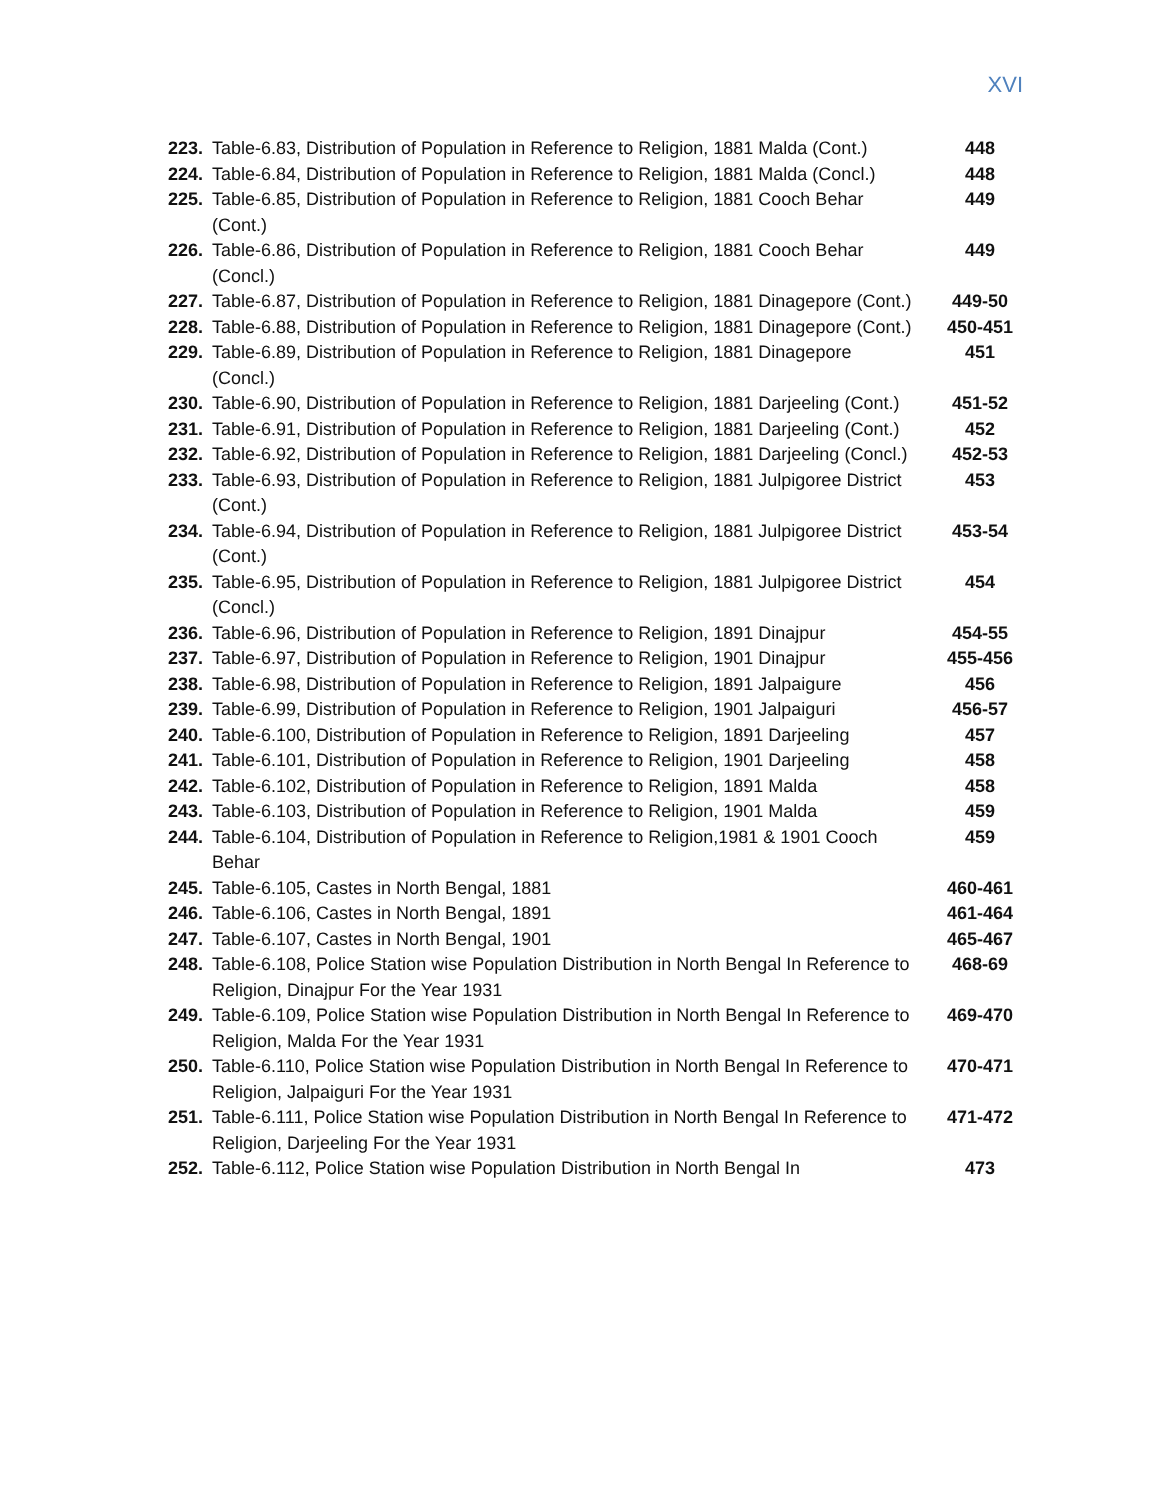XVI
| 223. | Table-6.83, Distribution of Population in Reference to Religion, 1881 Malda (Cont.) | 448 |
| 224. | Table-6.84, Distribution of Population in Reference to Religion, 1881 Malda (Concl.) | 448 |
| 225. | Table-6.85, Distribution of Population in Reference to Religion, 1881 Cooch Behar (Cont.) | 449 |
| 226. | Table-6.86, Distribution of Population in Reference to Religion, 1881 Cooch Behar (Concl.) | 449 |
| 227. | Table-6.87, Distribution of Population in Reference to Religion, 1881 Dinagepore (Cont.) | 449-50 |
| 228. | Table-6.88, Distribution of Population in Reference to Religion, 1881 Dinagepore (Cont.) | 450-451 |
| 229. | Table-6.89, Distribution of Population in Reference to Religion, 1881 Dinagepore (Concl.) | 451 |
| 230. | Table-6.90, Distribution of Population in Reference to Religion, 1881 Darjeeling (Cont.) | 451-52 |
| 231. | Table-6.91, Distribution of Population in Reference to Religion, 1881 Darjeeling (Cont.) | 452 |
| 232. | Table-6.92, Distribution of Population in Reference to Religion, 1881 Darjeeling (Concl.) | 452-53 |
| 233. | Table-6.93, Distribution of Population in Reference to Religion, 1881 Julpigoree District (Cont.) | 453 |
| 234. | Table-6.94, Distribution of Population in Reference to Religion, 1881 Julpigoree District (Cont.) | 453-54 |
| 235. | Table-6.95, Distribution of Population in Reference to Religion, 1881 Julpigoree District (Concl.) | 454 |
| 236. | Table-6.96, Distribution of Population in Reference to Religion, 1891 Dinajpur | 454-55 |
| 237. | Table-6.97, Distribution of Population in Reference to Religion, 1901 Dinajpur | 455-456 |
| 238. | Table-6.98, Distribution of Population in Reference to Religion, 1891 Jalpaigure | 456 |
| 239. | Table-6.99, Distribution of Population in Reference to Religion, 1901 Jalpaiguri | 456-57 |
| 240. | Table-6.100, Distribution of Population in Reference to Religion, 1891 Darjeeling | 457 |
| 241. | Table-6.101, Distribution of Population in Reference to Religion, 1901 Darjeeling | 458 |
| 242. | Table-6.102, Distribution of Population in Reference to Religion, 1891 Malda | 458 |
| 243. | Table-6.103, Distribution of Population in Reference to Religion, 1901 Malda | 459 |
| 244. | Table-6.104, Distribution of Population in Reference to Religion,1981 & 1901 Cooch Behar | 459 |
| 245. | Table-6.105, Castes in North Bengal, 1881 | 460-461 |
| 246. | Table-6.106, Castes in North Bengal, 1891 | 461-464 |
| 247. | Table-6.107, Castes in North Bengal, 1901 | 465-467 |
| 248. | Table-6.108, Police Station wise Population Distribution in North Bengal In Reference to Religion, Dinajpur For the Year 1931 | 468-69 |
| 249. | Table-6.109, Police Station wise Population Distribution in North Bengal In Reference to Religion, Malda For the Year 1931 | 469-470 |
| 250. | Table-6.110, Police Station wise Population Distribution in North Bengal In Reference to Religion, Jalpaiguri For the Year 1931 | 470-471 |
| 251. | Table-6.111, Police Station wise Population Distribution in North Bengal In Reference to Religion, Darjeeling For the Year 1931 | 471-472 |
| 252. | Table-6.112, Police Station wise Population Distribution in North Bengal In | 473 |